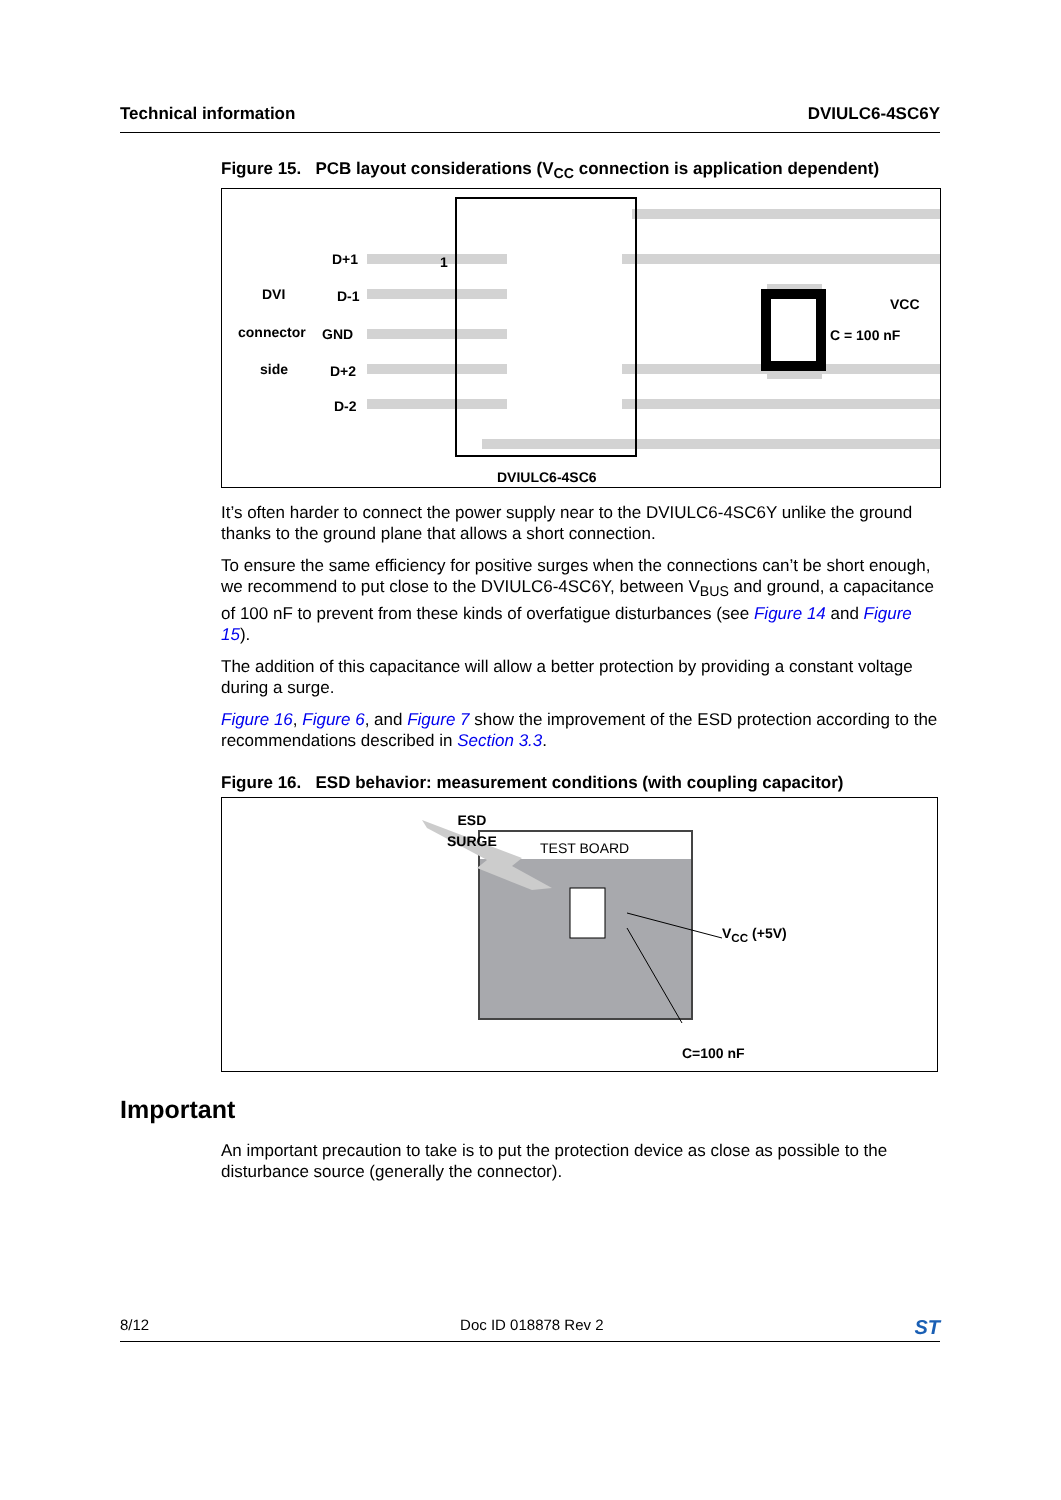Technical information DVIULC6-4SC6Y
Figure 15. PCB layout considerations (V<sub>CC</sub> connection is application dependent)
D+1
DVI D-1
connector GND
side D+2
D-2
1
VCC
C = 100 nF
DVIULC6-4SC6
It’s often harder to connect the power supply near to the DVIULC6-4SC6Y unlike the ground thanks to the ground plane that allows a short connection.
To ensure the same efficiency for positive surges when the connections can’t be short enough, we recommend to put close to the DVIULC6-4SC6Y, between V<sub>BUS</sub> and ground, a capacitance of 100 nF to prevent from these kinds of overfatigue disturbances (see Figure 14 and Figure 15).
The addition of this capacitance will allow a better protection by providing a constant voltage during a surge.
Figure 16, Figure 6, and Figure 7 show the improvement of the ESD protection according to the recommendations described in Section 3.3.
Figure 16. ESD behavior: measurement conditions (with coupling capacitor)
ESD
SURGE
TEST BOARD
V<sub>CC</sub> (+5V)
C=100 nF
Important
An important precaution to take is to put the protection device as close as possible to the disturbance source (generally the connector).
8/12 Doc ID 018878 Rev 2 ST